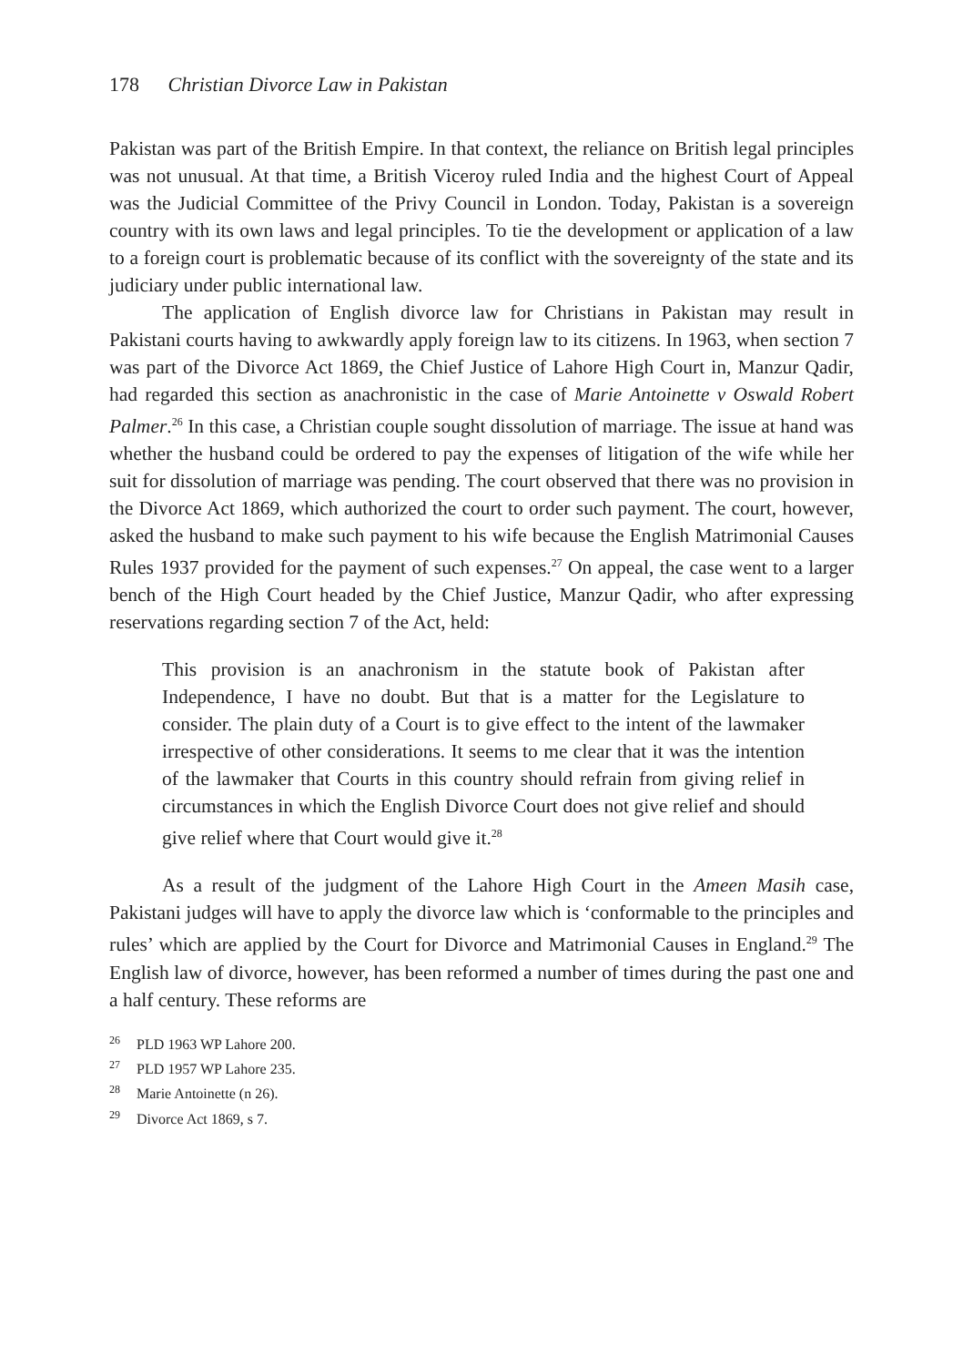178 Christian Divorce Law in Pakistan
Pakistan was part of the British Empire. In that context, the reliance on British legal principles was not unusual. At that time, a British Viceroy ruled India and the highest Court of Appeal was the Judicial Committee of the Privy Council in London. Today, Pakistan is a sovereign country with its own laws and legal principles. To tie the development or application of a law to a foreign court is problematic because of its conflict with the sovereignty of the state and its judiciary under public international law.
The application of English divorce law for Christians in Pakistan may result in Pakistani courts having to awkwardly apply foreign law to its citizens. In 1963, when section 7 was part of the Divorce Act 1869, the Chief Justice of Lahore High Court in, Manzur Qadir, had regarded this section as anachronistic in the case of Marie Antoinette v Oswald Robert Palmer.<sup>26</sup> In this case, a Christian couple sought dissolution of marriage. The issue at hand was whether the husband could be ordered to pay the expenses of litigation of the wife while her suit for dissolution of marriage was pending. The court observed that there was no provision in the Divorce Act 1869, which authorized the court to order such payment. The court, however, asked the husband to make such payment to his wife because the English Matrimonial Causes Rules 1937 provided for the payment of such expenses.<sup>27</sup> On appeal, the case went to a larger bench of the High Court headed by the Chief Justice, Manzur Qadir, who after expressing reservations regarding section 7 of the Act, held:
This provision is an anachronism in the statute book of Pakistan after Independence, I have no doubt. But that is a matter for the Legislature to consider. The plain duty of a Court is to give effect to the intent of the lawmaker irrespective of other considerations. It seems to me clear that it was the intention of the lawmaker that Courts in this country should refrain from giving relief in circumstances in which the English Divorce Court does not give relief and should give relief where that Court would give it.<sup>28</sup>
As a result of the judgment of the Lahore High Court in the Ameen Masih case, Pakistani judges will have to apply the divorce law which is ‘conformable to the principles and rules’ which are applied by the Court for Divorce and Matrimonial Causes in England.<sup>29</sup> The English law of divorce, however, has been reformed a number of times during the past one and a half century. These reforms are
<sup>26</sup> PLD 1963 WP Lahore 200.
<sup>27</sup> PLD 1957 WP Lahore 235.
<sup>28</sup> Marie Antoinette (n 26).
<sup>29</sup> Divorce Act 1869, s 7.